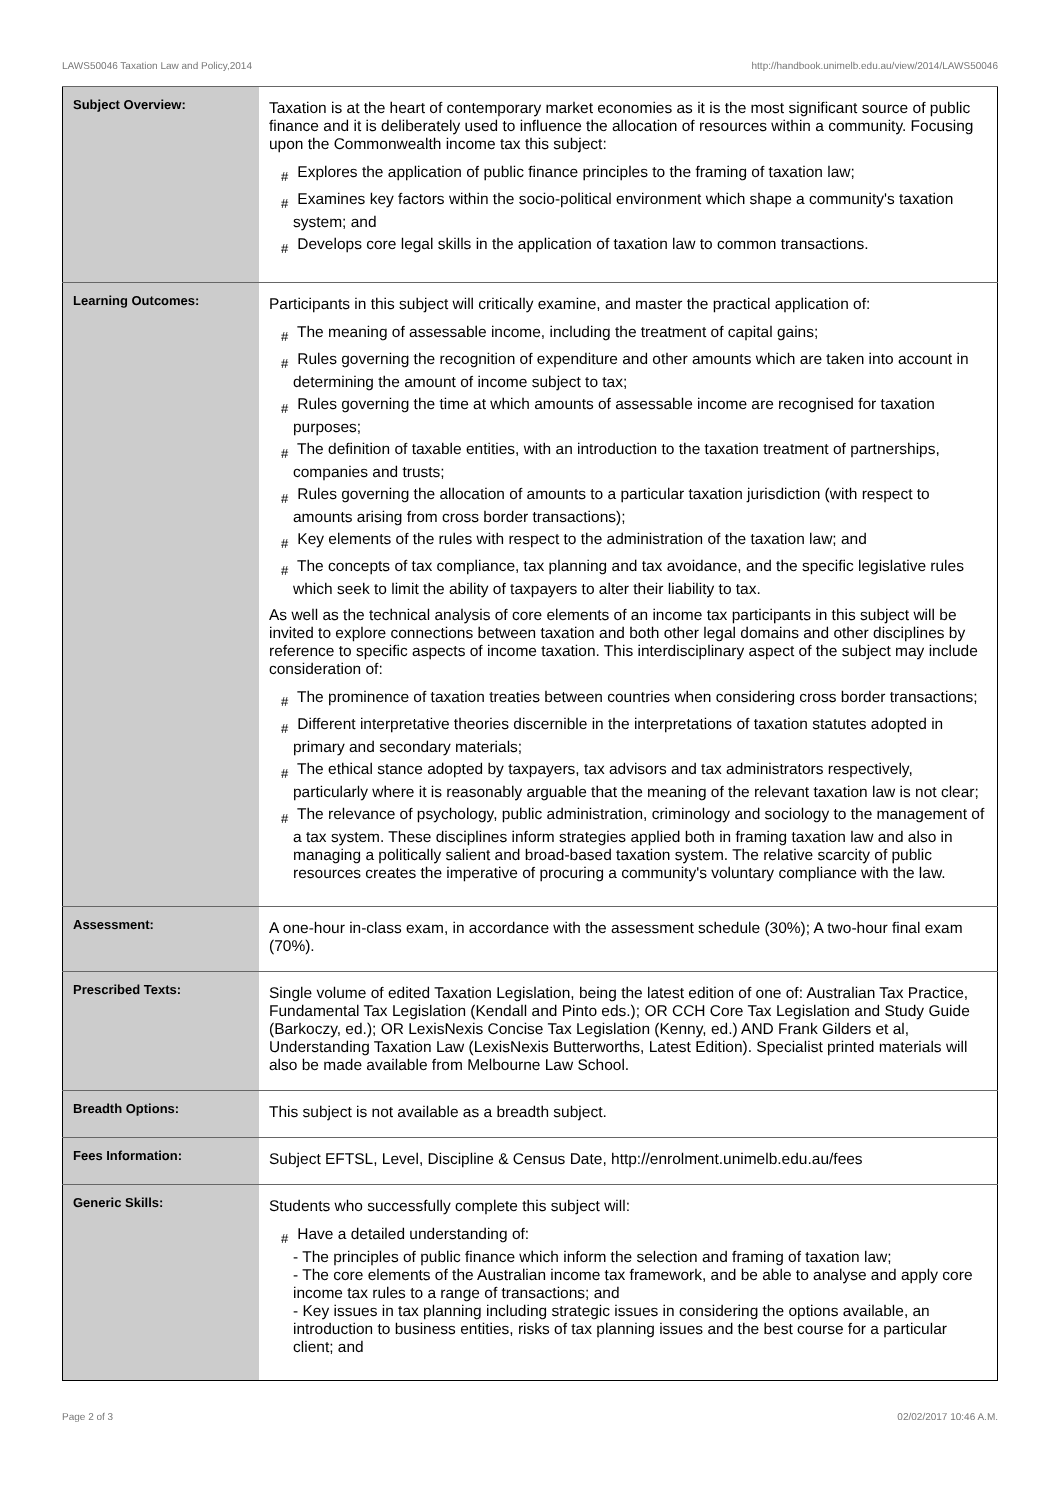LAWS50046 Taxation Law and Policy,2014 http://handbook.unimelb.edu.au/view/2014/LAWS50046
| Subject Overview: | Taxation is at the heart of contemporary market economies as it is the most significant source of public finance and it is deliberately used to influence the allocation of resources within a community. Focusing upon the Commonwealth income tax this subject: # Explores the application of public finance principles to the framing of taxation law; # Examines key factors within the socio-political environment which shape a community's taxation system; and # Develops core legal skills in the application of taxation law to common transactions. |
| Learning Outcomes: | Participants in this subject will critically examine, and master the practical application of: # The meaning of assessable income, including the treatment of capital gains; # Rules governing the recognition of expenditure and other amounts which are taken into account in determining the amount of income subject to tax; # Rules governing the time at which amounts of assessable income are recognised for taxation purposes; # The definition of taxable entities, with an introduction to the taxation treatment of partnerships, companies and trusts; # Rules governing the allocation of amounts to a particular taxation jurisdiction (with respect to amounts arising from cross border transactions); # Key elements of the rules with respect to the administration of the taxation law; and # The concepts of tax compliance, tax planning and tax avoidance, and the specific legislative rules which seek to limit the ability of taxpayers to alter their liability to tax. As well as the technical analysis of core elements of an income tax participants in this subject will be invited to explore connections between taxation and both other legal domains and other disciplines by reference to specific aspects of income taxation. This interdisciplinary aspect of the subject may include consideration of: # The prominence of taxation treaties between countries when considering cross border transactions; # Different interpretative theories discernible in the interpretations of taxation statutes adopted in primary and secondary materials; # The ethical stance adopted by taxpayers, tax advisors and tax administrators respectively, particularly where it is reasonably arguable that the meaning of the relevant taxation law is not clear; # The relevance of psychology, public administration, criminology and sociology to the management of a tax system. These disciplines inform strategies applied both in framing taxation law and also in managing a politically salient and broad-based taxation system. The relative scarcity of public resources creates the imperative of procuring a community's voluntary compliance with the law. |
| Assessment: | A one-hour in-class exam, in accordance with the assessment schedule (30%); A two-hour final exam (70%). |
| Prescribed Texts: | Single volume of edited Taxation Legislation, being the latest edition of one of: Australian Tax Practice, Fundamental Tax Legislation (Kendall and Pinto eds.); OR CCH Core Tax Legislation and Study Guide (Barkoczy, ed.); OR LexisNexis Concise Tax Legislation (Kenny, ed.) AND Frank Gilders et al, Understanding Taxation Law (LexisNexis Butterworths, Latest Edition). Specialist printed materials will also be made available from Melbourne Law School. |
| Breadth Options: | This subject is not available as a breadth subject. |
| Fees Information: | Subject EFTSL, Level, Discipline & Census Date, http://enrolment.unimelb.edu.au/fees |
| Generic Skills: | Students who successfully complete this subject will: # Have a detailed understanding of: - The principles of public finance which inform the selection and framing of taxation law; - The core elements of the Australian income tax framework, and be able to analyse and apply core income tax rules to a range of transactions; and - Key issues in tax planning including strategic issues in considering the options available, an introduction to business entities, risks of tax planning issues and the best course for a particular client; and |
Page 2 of 3 02/02/2017 10:46 A.M.